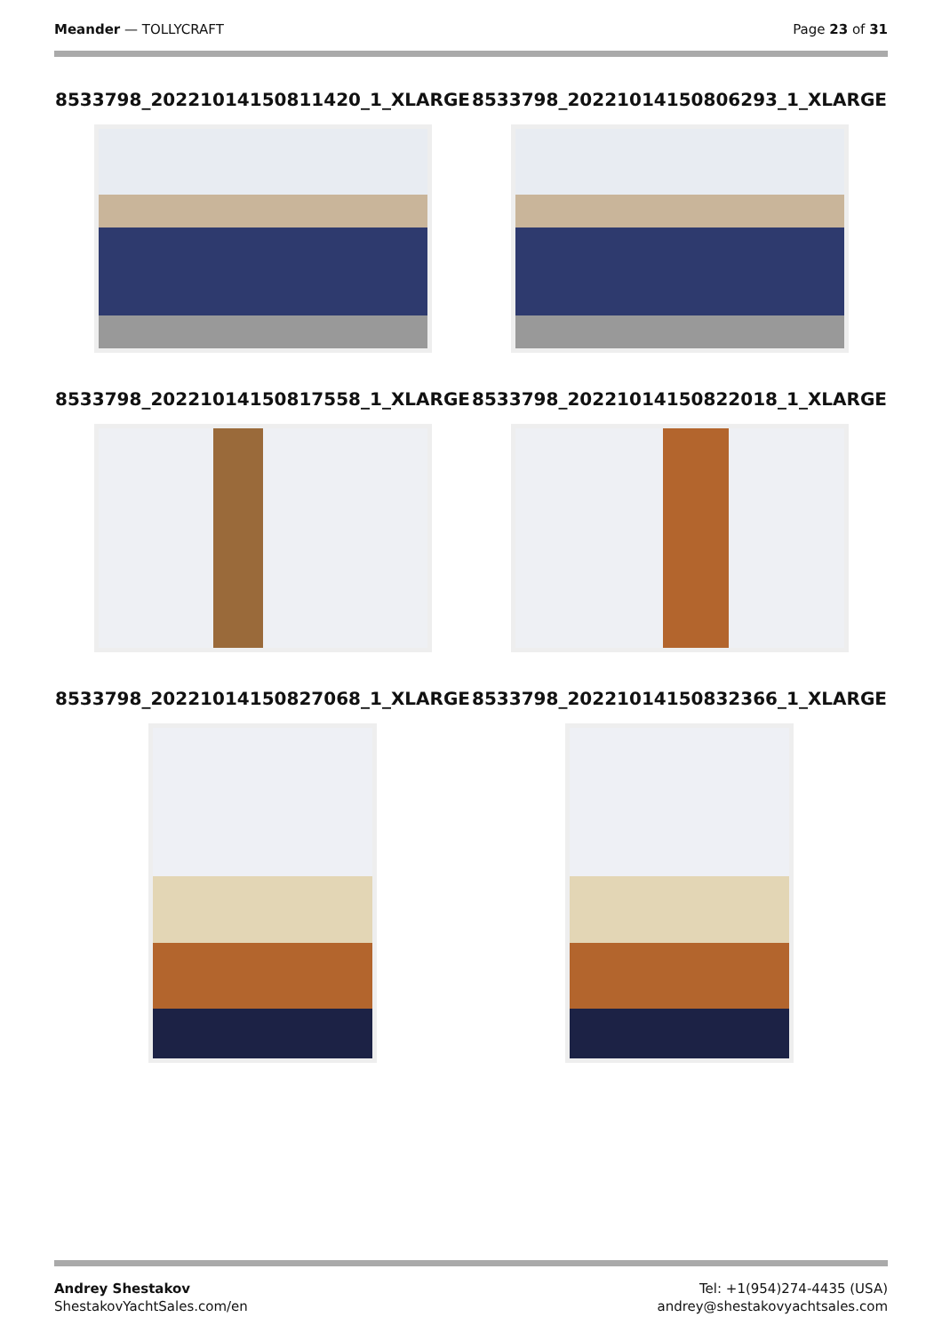Meander — TOLLYCRAFT Page 23 of 31
8533798_20221014150811420_1_XLARGE
8533798_20221014150806293_1_XLARGE
8533798_20221014150817558_1_XLARGE
8533798_20221014150822018_1_XLARGE
8533798_20221014150827068_1_XLARGE
8533798_20221014150832366_1_XLARGE
Andrey Shestakov
ShestakovYachtSales.com/en
Tel: +1(954)274-4435 (USA)
andrey@shestakovyachtsales.com